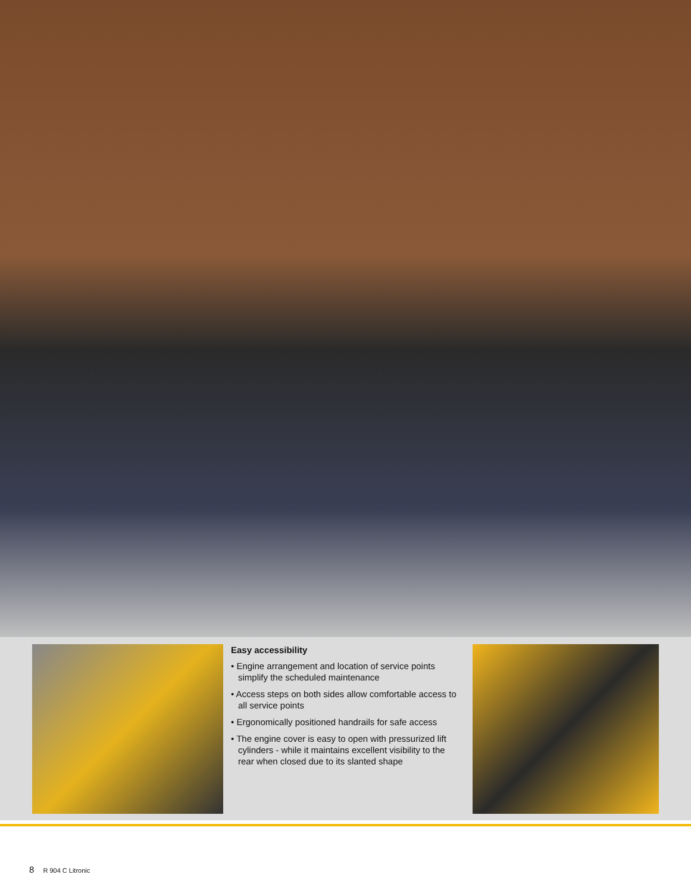Easy accessibility
• Engine arrangement and location of service points simplify the scheduled maintenance
• Access steps on both sides allow comfortable access to all service points
• Ergonomically positioned handrails for safe access
• The engine cover is easy to open with pressurized lift cylinders - while it maintains excellent visibility to the rear when closed due to its slanted shape
8 R 904 C Litronic